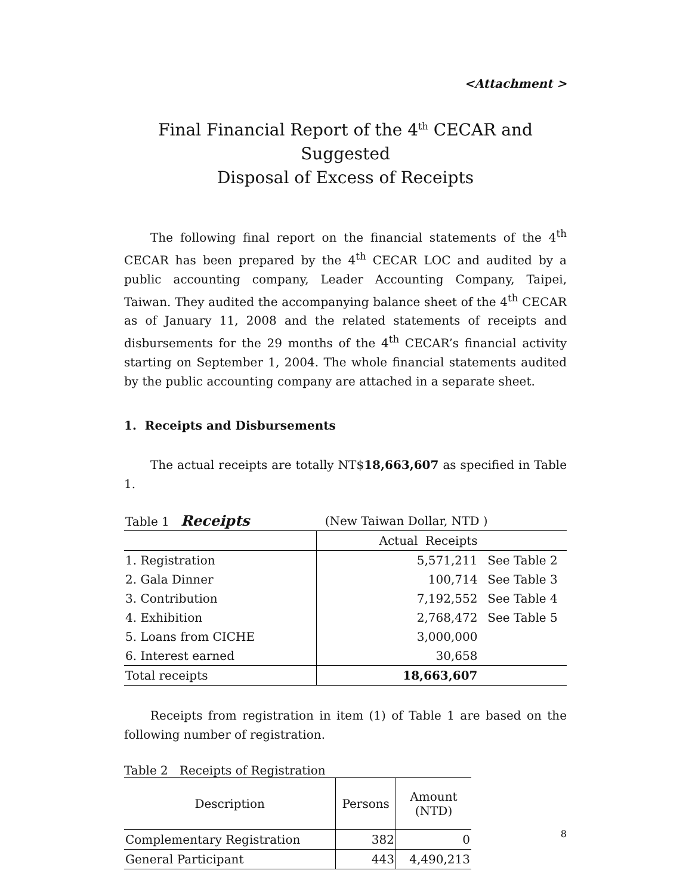<Attachment >
Final Financial Report of the 4<sup>th</sup> CECAR and Suggested
Disposal of Excess of Receipts
The following final report on the financial statements of the 4<sup>th</sup> CECAR has been prepared by the 4<sup>th</sup> CECAR LOC and audited by a public accounting company, Leader Accounting Company, Taipei, Taiwan. They audited the accompanying balance sheet of the 4<sup>th</sup> CECAR as of January 11, 2008 and the related statements of receipts and disbursements for the 29 months of the 4<sup>th</sup> CECAR’s financial activity starting on September 1, 2004. The whole financial statements audited by the public accounting company are attached in a separate sheet.
1. Receipts and Disbursements
The actual receipts are totally NT$18,663,607 as specified in Table 1.
| Table 1 Receipts | (New Taiwan Dollar, NTD ) | |
| | Actual Receipts | |
| 1. Registration | 5,571,211 | See Table 2 |
| 2. Gala Dinner | 100,714 | See Table 3 |
| 3. Contribution | 7,192,552 | See Table 4 |
| 4. Exhibition | 2,768,472 | See Table 5 |
| 5. Loans from CICHE | 3,000,000 | |
| 6. Interest earned | 30,658 | |
| Total receipts | 18,663,607 | |
Receipts from registration in item (1) of Table 1 are based on the following number of registration.
Table 2 Receipts of Registration
| Description | Persons | Amount (NTD) |
| --- | --- | --- |
| Complementary Registration | 382 | 0 |
| General Participant | 443 | 4,490,213 |
8